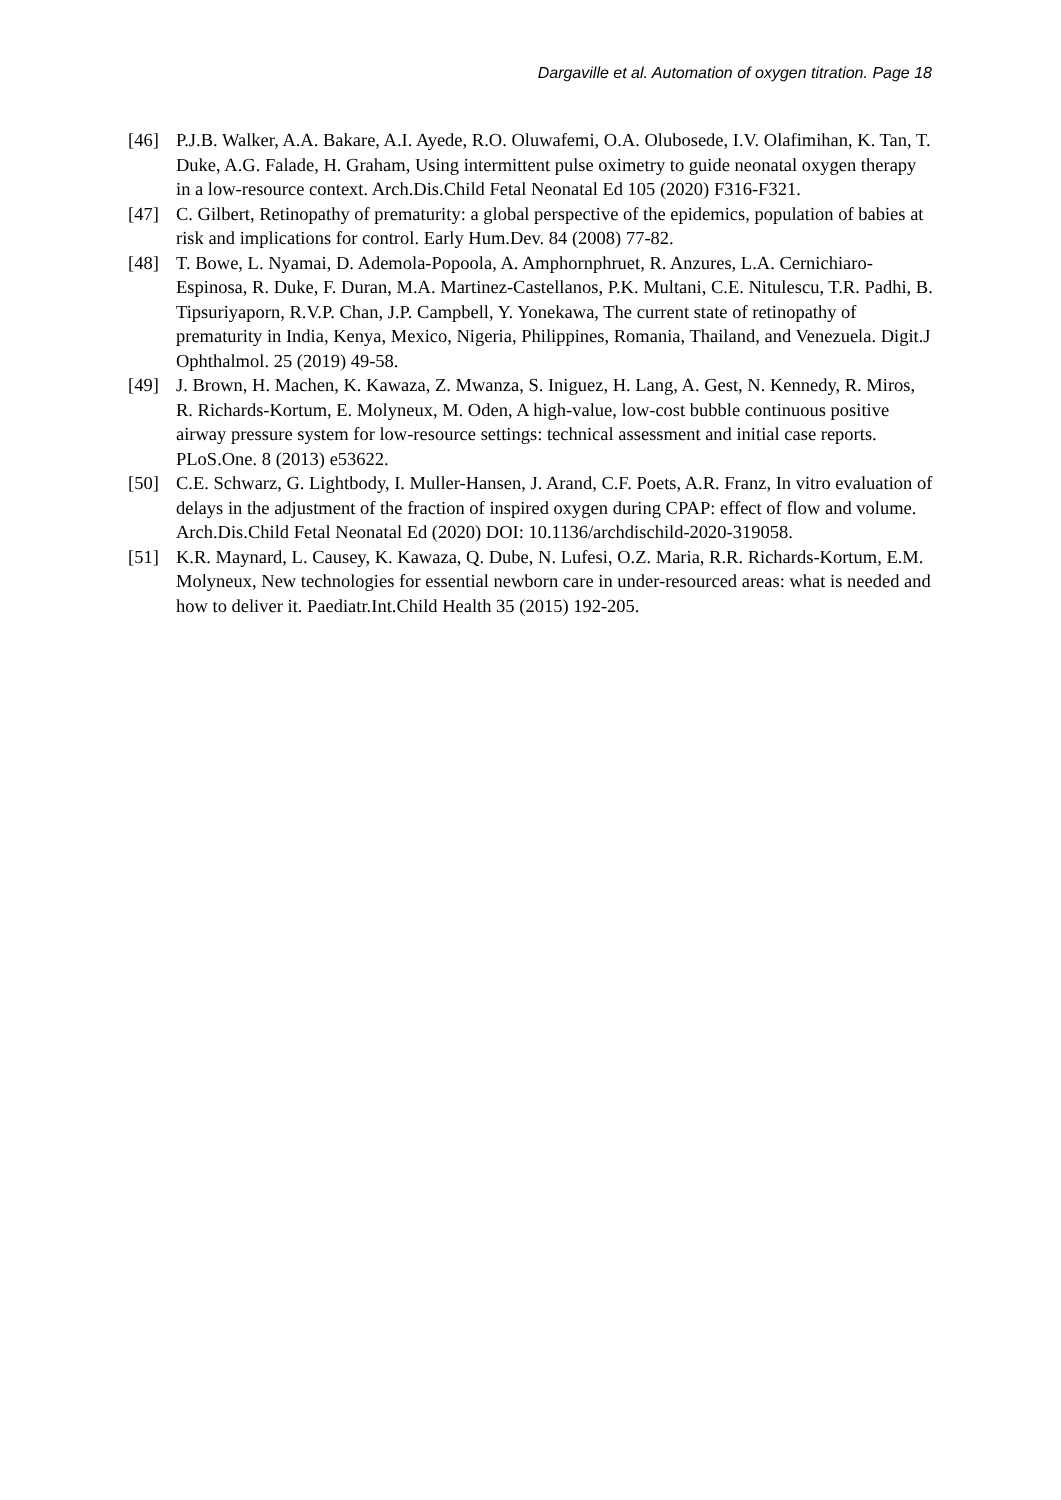Dargaville et al. Automation of oxygen titration. Page 18
[46] P.J.B. Walker, A.A. Bakare, A.I. Ayede, R.O. Oluwafemi, O.A. Olubosede, I.V. Olafimihan, K. Tan, T. Duke, A.G. Falade, H. Graham, Using intermittent pulse oximetry to guide neonatal oxygen therapy in a low-resource context. Arch.Dis.Child Fetal Neonatal Ed 105 (2020) F316-F321.
[47] C. Gilbert, Retinopathy of prematurity: a global perspective of the epidemics, population of babies at risk and implications for control. Early Hum.Dev. 84 (2008) 77-82.
[48] T. Bowe, L. Nyamai, D. Ademola-Popoola, A. Amphornphruet, R. Anzures, L.A. Cernichiaro-Espinosa, R. Duke, F. Duran, M.A. Martinez-Castellanos, P.K. Multani, C.E. Nitulescu, T.R. Padhi, B. Tipsuriyaporn, R.V.P. Chan, J.P. Campbell, Y. Yonekawa, The current state of retinopathy of prematurity in India, Kenya, Mexico, Nigeria, Philippines, Romania, Thailand, and Venezuela. Digit.J Ophthalmol. 25 (2019) 49-58.
[49] J. Brown, H. Machen, K. Kawaza, Z. Mwanza, S. Iniguez, H. Lang, A. Gest, N. Kennedy, R. Miros, R. Richards-Kortum, E. Molyneux, M. Oden, A high-value, low-cost bubble continuous positive airway pressure system for low-resource settings: technical assessment and initial case reports. PLoS.One. 8 (2013) e53622.
[50] C.E. Schwarz, G. Lightbody, I. Muller-Hansen, J. Arand, C.F. Poets, A.R. Franz, In vitro evaluation of delays in the adjustment of the fraction of inspired oxygen during CPAP: effect of flow and volume. Arch.Dis.Child Fetal Neonatal Ed (2020) DOI: 10.1136/archdischild-2020-319058.
[51] K.R. Maynard, L. Causey, K. Kawaza, Q. Dube, N. Lufesi, O.Z. Maria, R.R. Richards-Kortum, E.M. Molyneux, New technologies for essential newborn care in under-resourced areas: what is needed and how to deliver it. Paediatr.Int.Child Health 35 (2015) 192-205.